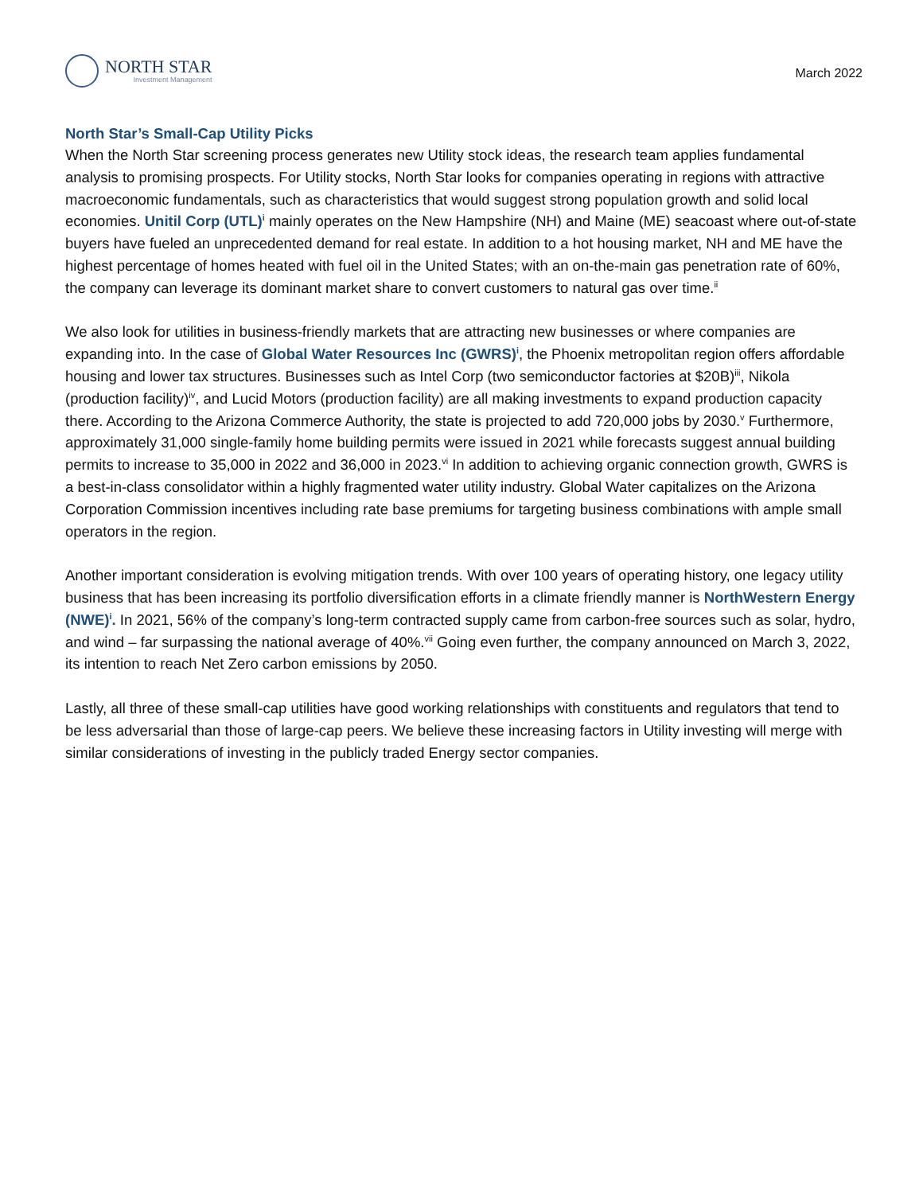NORTH STAR
Investment Management
March 2022
North Star’s Small-Cap Utility Picks
When the North Star screening process generates new Utility stock ideas, the research team applies fundamental analysis to promising prospects. For Utility stocks, North Star looks for companies operating in regions with attractive macroeconomic fundamentals, such as characteristics that would suggest strong population growth and solid local economies. Unitil Corp (UTL)<sup>i</sup> mainly operates on the New Hampshire (NH) and Maine (ME) seacoast where out-of-state buyers have fueled an unprecedented demand for real estate. In addition to a hot housing market, NH and ME have the highest percentage of homes heated with fuel oil in the United States; with an on-the-main gas penetration rate of 60%, the company can leverage its dominant market share to convert customers to natural gas over time.<sup>ii</sup>
We also look for utilities in business-friendly markets that are attracting new businesses or where companies are expanding into. In the case of Global Water Resources Inc (GWRS)<sup>i</sup>, the Phoenix metropolitan region offers affordable housing and lower tax structures. Businesses such as Intel Corp (two semiconductor factories at $20B)<sup>iii</sup>, Nikola (production facility)<sup>iv</sup>, and Lucid Motors (production facility) are all making investments to expand production capacity there. According to the Arizona Commerce Authority, the state is projected to add 720,000 jobs by 2030.<sup>v</sup> Furthermore, approximately 31,000 single-family home building permits were issued in 2021 while forecasts suggest annual building permits to increase to 35,000 in 2022 and 36,000 in 2023.<sup>vi</sup> In addition to achieving organic connection growth, GWRS is a best-in-class consolidator within a highly fragmented water utility industry. Global Water capitalizes on the Arizona Corporation Commission incentives including rate base premiums for targeting business combinations with ample small operators in the region.
Another important consideration is evolving mitigation trends. With over 100 years of operating history, one legacy utility business that has been increasing its portfolio diversification efforts in a climate friendly manner is NorthWestern Energy (NWE)<sup>i</sup>. In 2021, 56% of the company’s long-term contracted supply came from carbon-free sources such as solar, hydro, and wind – far surpassing the national average of 40%.<sup>vii</sup> Going even further, the company announced on March 3, 2022, its intention to reach Net Zero carbon emissions by 2050.
Lastly, all three of these small-cap utilities have good working relationships with constituents and regulators that tend to be less adversarial than those of large-cap peers. We believe these increasing factors in Utility investing will merge with similar considerations of investing in the publicly traded Energy sector companies.